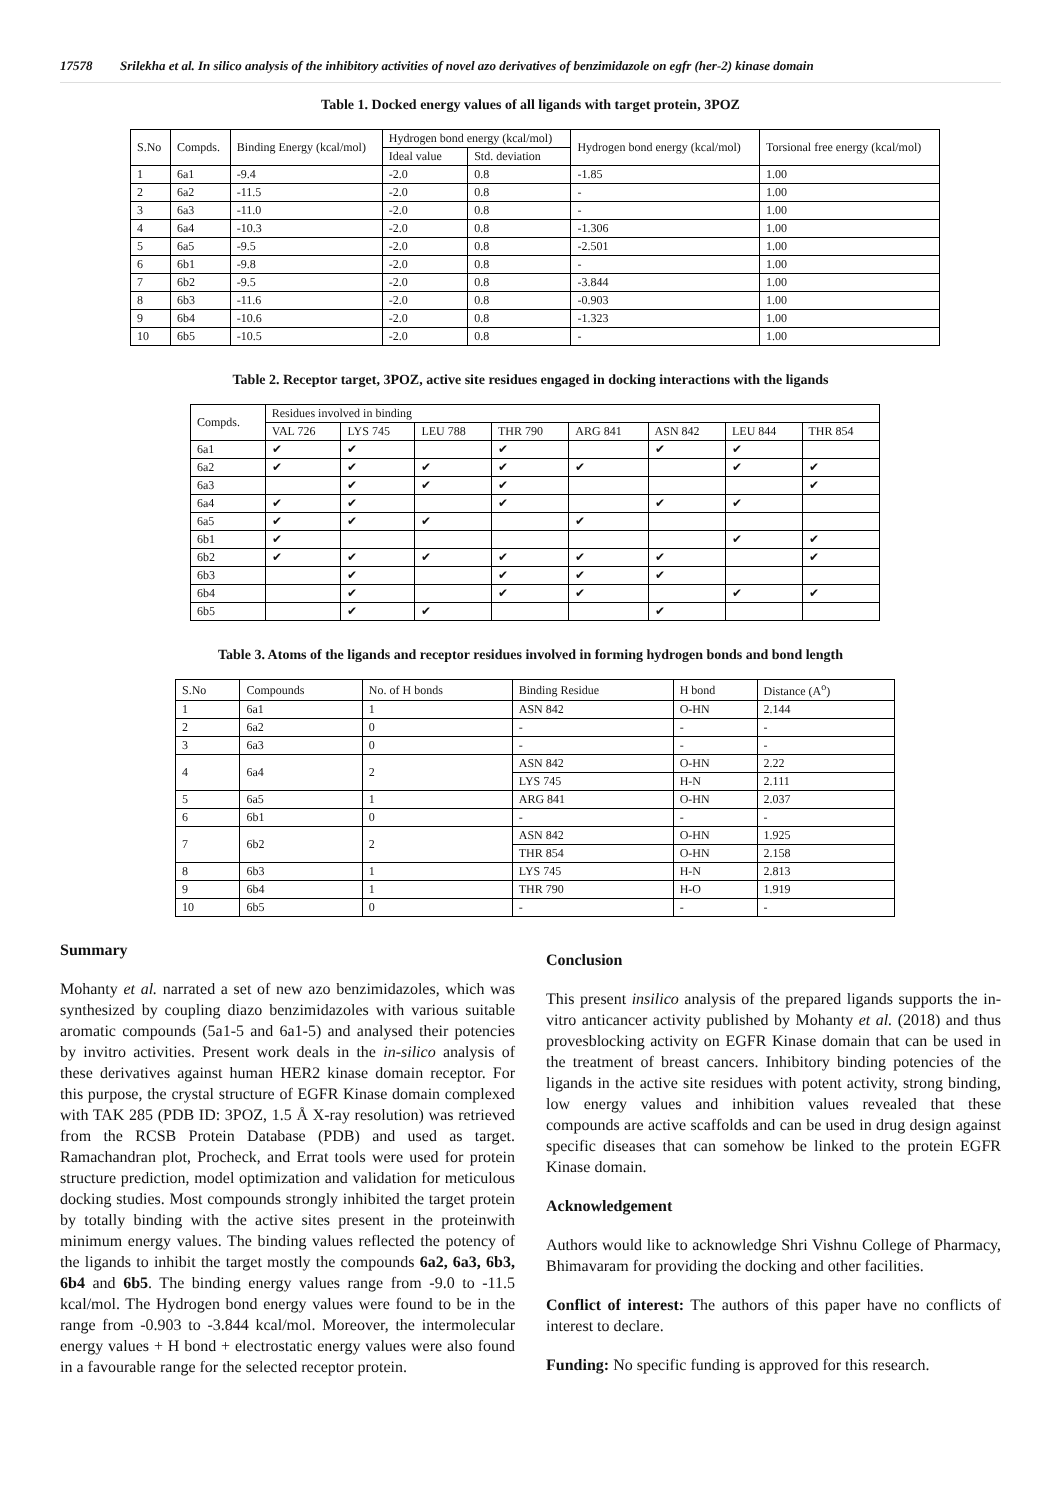17578 Srilekha et al. In silico analysis of the inhibitory activities of novel azo derivatives of benzimidazole on egfr (her-2) kinase domain
Table 1. Docked energy values of all ligands with target protein, 3POZ
| S.No | Compds. | Binding Energy (kcal/mol) | Hydrogen bond energy (kcal/mol) | | Hydrogen bond energy (kcal/mol) | Torsional free energy (kcal/mol) |
| --- | --- | --- | --- | --- | --- | --- |
| | | | Ideal value | Std. deviation | | |
| 1 | 6a1 | -9.4 | -2.0 | 0.8 | -1.85 | 1.00 |
| 2 | 6a2 | -11.5 | -2.0 | 0.8 | - | 1.00 |
| 3 | 6a3 | -11.0 | -2.0 | 0.8 | - | 1.00 |
| 4 | 6a4 | -10.3 | -2.0 | 0.8 | -1.306 | 1.00 |
| 5 | 6a5 | -9.5 | -2.0 | 0.8 | -2.501 | 1.00 |
| 6 | 6b1 | -9.8 | -2.0 | 0.8 | - | 1.00 |
| 7 | 6b2 | -9.5 | -2.0 | 0.8 | -3.844 | 1.00 |
| 8 | 6b3 | -11.6 | -2.0 | 0.8 | -0.903 | 1.00 |
| 9 | 6b4 | -10.6 | -2.0 | 0.8 | -1.323 | 1.00 |
| 10 | 6b5 | -10.5 | -2.0 | 0.8 | - | 1.00 |
Table 2. Receptor target, 3POZ, active site residues engaged in docking interactions with the ligands
| Compds. | Residues involved in binding | | | | | | | |
| --- | --- | --- | --- | --- | --- | --- | --- | --- |
| | VAL 726 | LYS 745 | LEU 788 | THR 790 | ARG 841 | ASN 842 | LEU 844 | THR 854 |
| 6a1 | ✔ | ✔ | | ✔ | | ✔ | ✔ | |
| 6a2 | ✔ | ✔ | ✔ | ✔ | ✔ | | ✔ | ✔ |
| 6a3 | | ✔ | ✔ | ✔ | | | | ✔ |
| 6a4 | ✔ | ✔ | | ✔ | | ✔ | ✔ | |
| 6a5 | ✔ | ✔ | ✔ | | ✔ | | | |
| 6b1 | ✔ | | | | | | ✔ | ✔ |
| 6b2 | ✔ | ✔ | ✔ | ✔ | ✔ | ✔ | | ✔ |
| 6b3 | | ✔ | | ✔ | ✔ | ✔ | | |
| 6b4 | | ✔ | | ✔ | ✔ | | ✔ | ✔ |
| 6b5 | | ✔ | ✔ | | | ✔ | | |
Table 3. Atoms of the ligands and receptor residues involved in forming hydrogen bonds and bond length
| S.No | Compounds | No. of H bonds | Binding Residue | H bond | Distance (A<sup>o</sup>) |
| --- | --- | --- | --- | --- | --- |
| 1 | 6a1 | 1 | ASN 842 | O-HN | 2.144 |
| 2 | 6a2 | 0 | - | - | - |
| 3 | 6a3 | 0 | - | - | - |
| 4 | 6a4 | 2 | ASN 842 | O-HN | 2.22 |
| | | | LYS 745 | H-N | 2.111 |
| 5 | 6a5 | 1 | ARG 841 | O-HN | 2.037 |
| 6 | 6b1 | 0 | - | - | - |
| 7 | 6b2 | 2 | ASN 842 | O-HN | 1.925 |
| | | | THR 854 | O-HN | 2.158 |
| 8 | 6b3 | 1 | LYS 745 | H-N | 2.813 |
| 9 | 6b4 | 1 | THR 790 | H-O | 1.919 |
| 10 | 6b5 | 0 | - | - | - |
Summary
Mohanty et al. narrated a set of new azo benzimidazoles, which was synthesized by coupling diazo benzimidazoles with various suitable aromatic compounds (5a1-5 and 6a1-5) and analysed their potencies by invitro activities. Present work deals in the in-silico analysis of these derivatives against human HER2 kinase domain receptor. For this purpose, the crystal structure of EGFR Kinase domain complexed with TAK 285 (PDB ID: 3POZ, 1.5 Å X-ray resolution) was retrieved from the RCSB Protein Database (PDB) and used as target. Ramachandran plot, Procheck, and Errat tools were used for protein structure prediction, model optimization and validation for meticulous docking studies. Most compounds strongly inhibited the target protein by totally binding with the active sites present in the proteinwith minimum energy values. The binding values reflected the potency of the ligands to inhibit the target mostly the compounds 6a2, 6a3, 6b3, 6b4 and 6b5. The binding energy values range from -9.0 to -11.5 kcal/mol. The Hydrogen bond energy values were found to be in the range from -0.903 to -3.844 kcal/mol. Moreover, the intermolecular energy values + H bond + electrostatic energy values were also found in a favourable range for the selected receptor protein.
Conclusion
This present insilico analysis of the prepared ligands supports the in-vitro anticancer activity published by Mohanty et al. (2018) and thus provesblocking activity on EGFR Kinase domain that can be used in the treatment of breast cancers. Inhibitory binding potencies of the ligands in the active site residues with potent activity, strong binding, low energy values and inhibition values revealed that these compounds are active scaffolds and can be used in drug design against specific diseases that can somehow be linked to the protein EGFR Kinase domain.
Acknowledgement
Authors would like to acknowledge Shri Vishnu College of Pharmacy, Bhimavaram for providing the docking and other facilities.
Conflict of interest: The authors of this paper have no conflicts of interest to declare.
Funding: No specific funding is approved for this research.